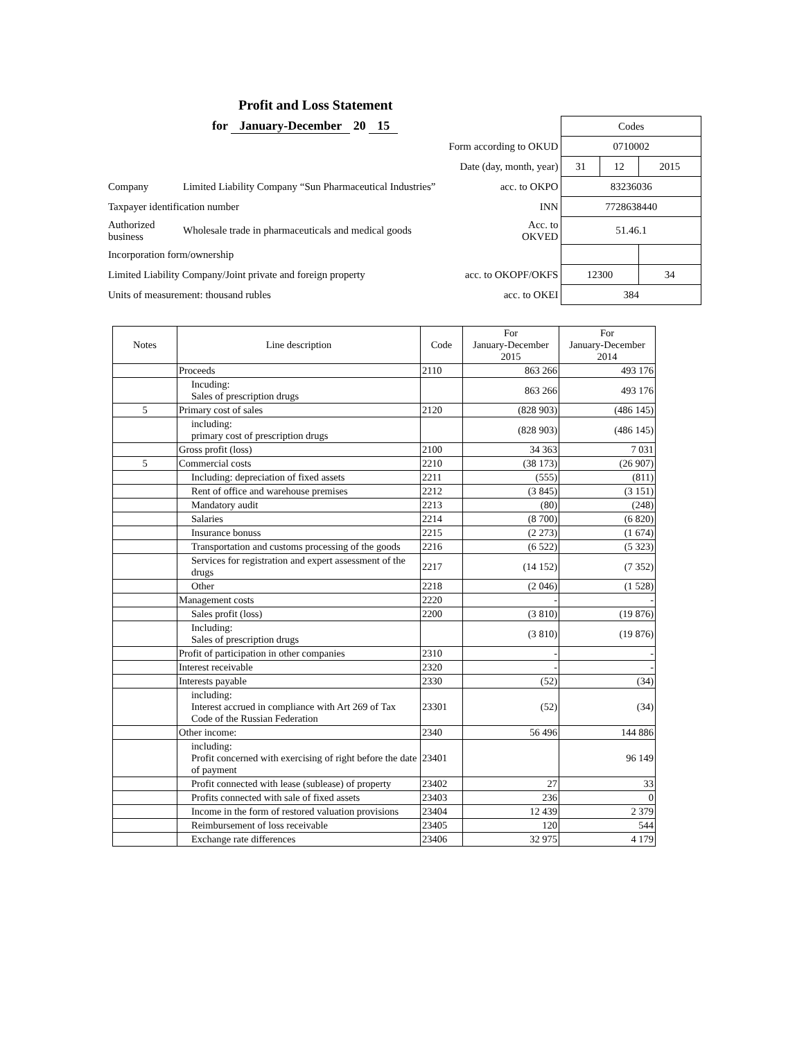Profit and Loss Statement
| for January-December 20 15 | | | Codes | | |
| Form according to OKUD | | | 0710002 | | |
| Date (day, month, year) | | | 31 | 12 | 2015 |
| Company | Limited Liability Company “Sun Pharmaceutical Industries” | acc. to OKPO | 83236036 | | |
| Taxpayer identification number | | INN | 7728638440 | | |
| Authorized business | Wholesale trade in pharmaceuticals and medical goods | Acc. to OKVED | 51.46.1 | | |
| Incorporation form/ownership | | | | | |
| Limited Liability Company/Joint private and foreign property | | acc. to OKOPF/OKFS | 12300 | | 34 |
| Units of measurement: thousand rubles | | acc. to OKEI | 384 | | |
| Notes | Line description | Code | For January-December 2015 | For January-December 2014 |
| --- | --- | --- | --- | --- |
| | Proceeds | 2110 | 863 266 | 493 176 |
| | Incuding: Sales of prescription drugs | | 863 266 | 493 176 |
| 5 | Primary cost of sales | 2120 | (828 903) | (486 145) |
| | including: primary cost of prescription drugs | | (828 903) | (486 145) |
| | Gross profit (loss) | 2100 | 34 363 | 7 031 |
| 5 | Commercial costs | 2210 | (38 173) | (26 907) |
| | Including: depreciation of fixed assets | 2211 | (555) | (811) |
| | Rent of office and warehouse premises | 2212 | (3 845) | (3 151) |
| | Mandatory audit | 2213 | (80) | (248) |
| | Salaries | 2214 | (8 700) | (6 820) |
| | Insurance bonuss | 2215 | (2 273) | (1 674) |
| | Transportation and customs processing of the goods | 2216 | (6 522) | (5 323) |
| | Services for registration and expert assessment of the drugs | 2217 | (14 152) | (7 352) |
| | Other | 2218 | (2 046) | (1 528) |
| | Management costs | 2220 | - | - |
| | Sales profit (loss) | 2200 | (3 810) | (19 876) |
| | Including: Sales of prescription drugs | | (3 810) | (19 876) |
| | Profit of participation in other companies | 2310 | - | - |
| | Interest receivable | 2320 | - | - |
| | Interests payable | 2330 | (52) | (34) |
| | including: Interest accrued in compliance with Art 269 of Tax Code of the Russian Federation | 23301 | (52) | (34) |
| | Other income: | 2340 | 56 496 | 144 886 |
| | including: Profit concerned with exercising of right before the date of payment | 23401 | | 96 149 |
| | Profit connected with lease (sublease) of property | 23402 | 27 | 33 |
| | Profits connected with sale of fixed assets | 23403 | 236 | 0 |
| | Income in the form of restored valuation provisions | 23404 | 12 439 | 2 379 |
| | Reimbursement of loss receivable | 23405 | 120 | 544 |
| | Exchange rate differences | 23406 | 32 975 | 4 179 |